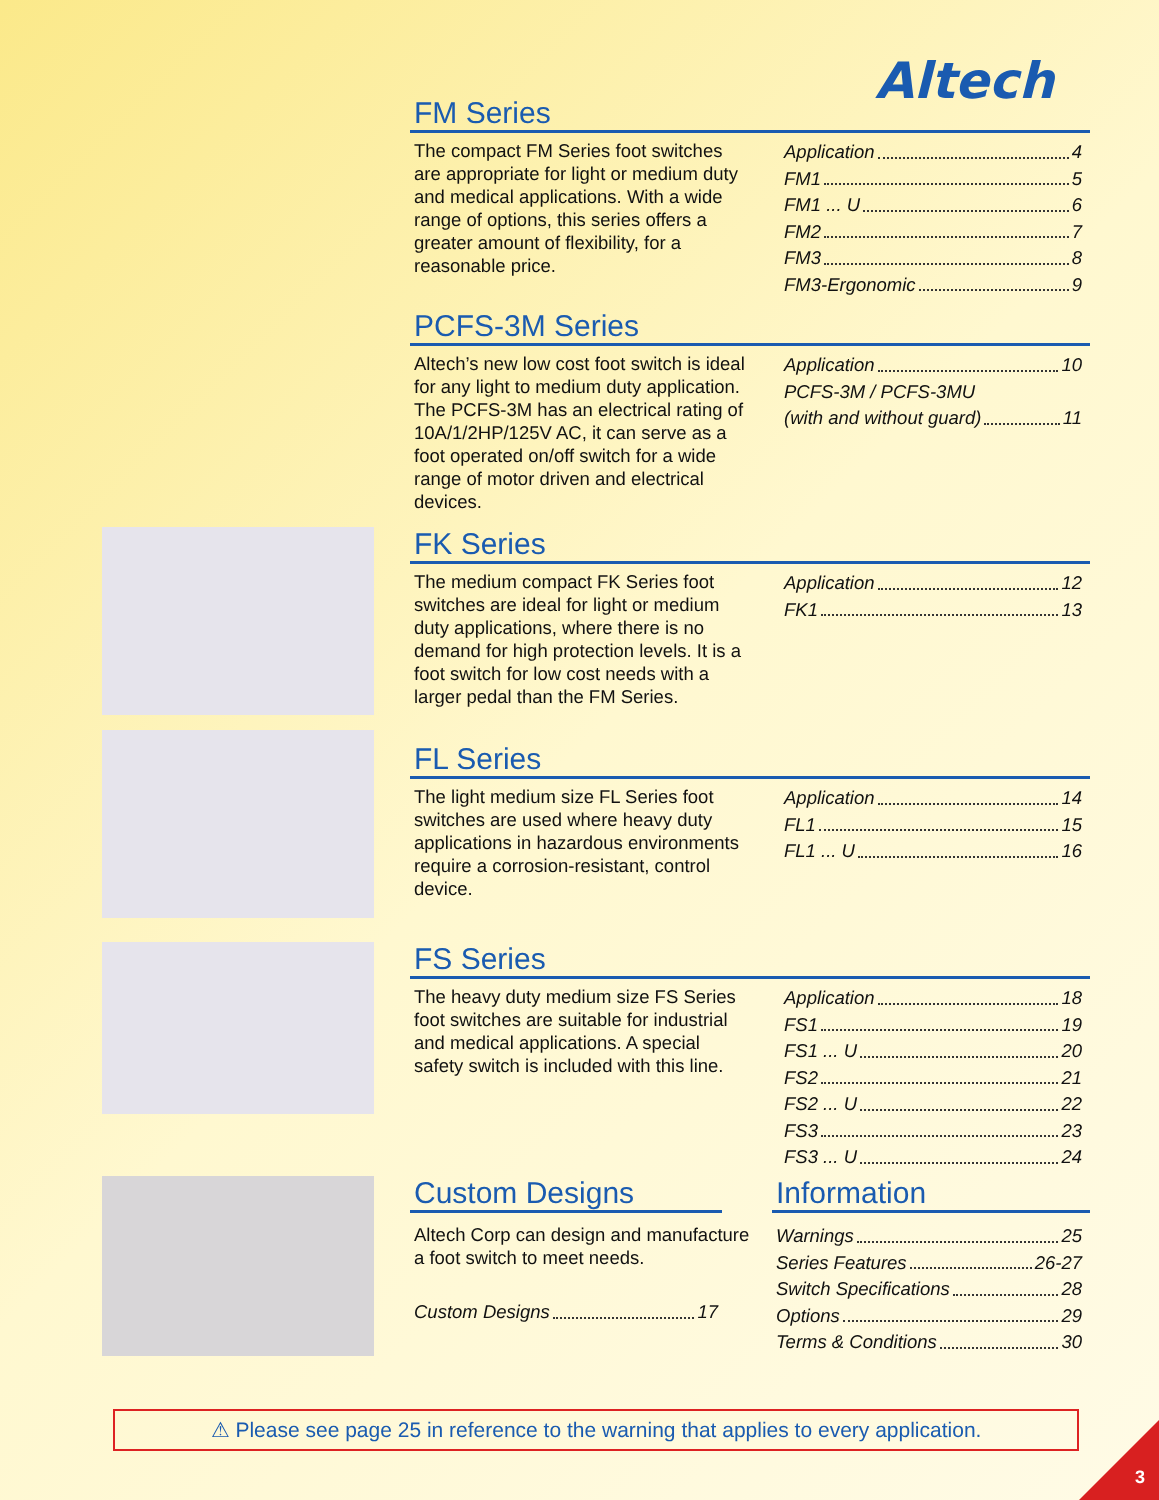Altech
FM Series
The compact FM Series foot switches are appropriate for light or medium duty and medical applications. With a wide range of options, this series offers a greater amount of flexibility, for a reasonable price.
Application 4
FM1 5
FM1 ... U 6
FM2 7
FM3 8
FM3-Ergonomic 9
PCFS-3M Series
Altech’s new low cost foot switch is ideal for any light to medium duty application. The PCFS-3M has an electrical rating of 10A/1/2HP/125V AC, it can serve as a foot operated on/off switch for a wide range of motor driven and electrical devices.
Application 10
PCFS-3M / PCFS-3MU
(with and without guard) 11
FK Series
The medium compact FK Series foot switches are ideal for light or medium duty applications, where there is no demand for high protection levels. It is a foot switch for low cost needs with a larger pedal than the FM Series.
Application 12
FK1 13
FL Series
The light medium size FL Series foot switches are used where heavy duty applications in hazardous environments require a corrosion-resistant, control device.
Application 14
FL1 15
FL1 ... U 16
FS Series
The heavy duty medium size FS Series foot switches are suitable for industrial and medical applications. A special safety switch is included with this line.
Application 18
FS1 19
FS1 ... U 20
FS2 21
FS2 ... U 22
FS3 23
FS3 ... U 24
Custom Designs
Altech Corp can design and manufacture a foot switch to meet needs.
Custom Designs 17
Information
Warnings 25
Series Features 26-27
Switch Specifications 28
Options 29
Terms & Conditions 30
⚠ Please see page 25 in reference to the warning that applies to every application.
3